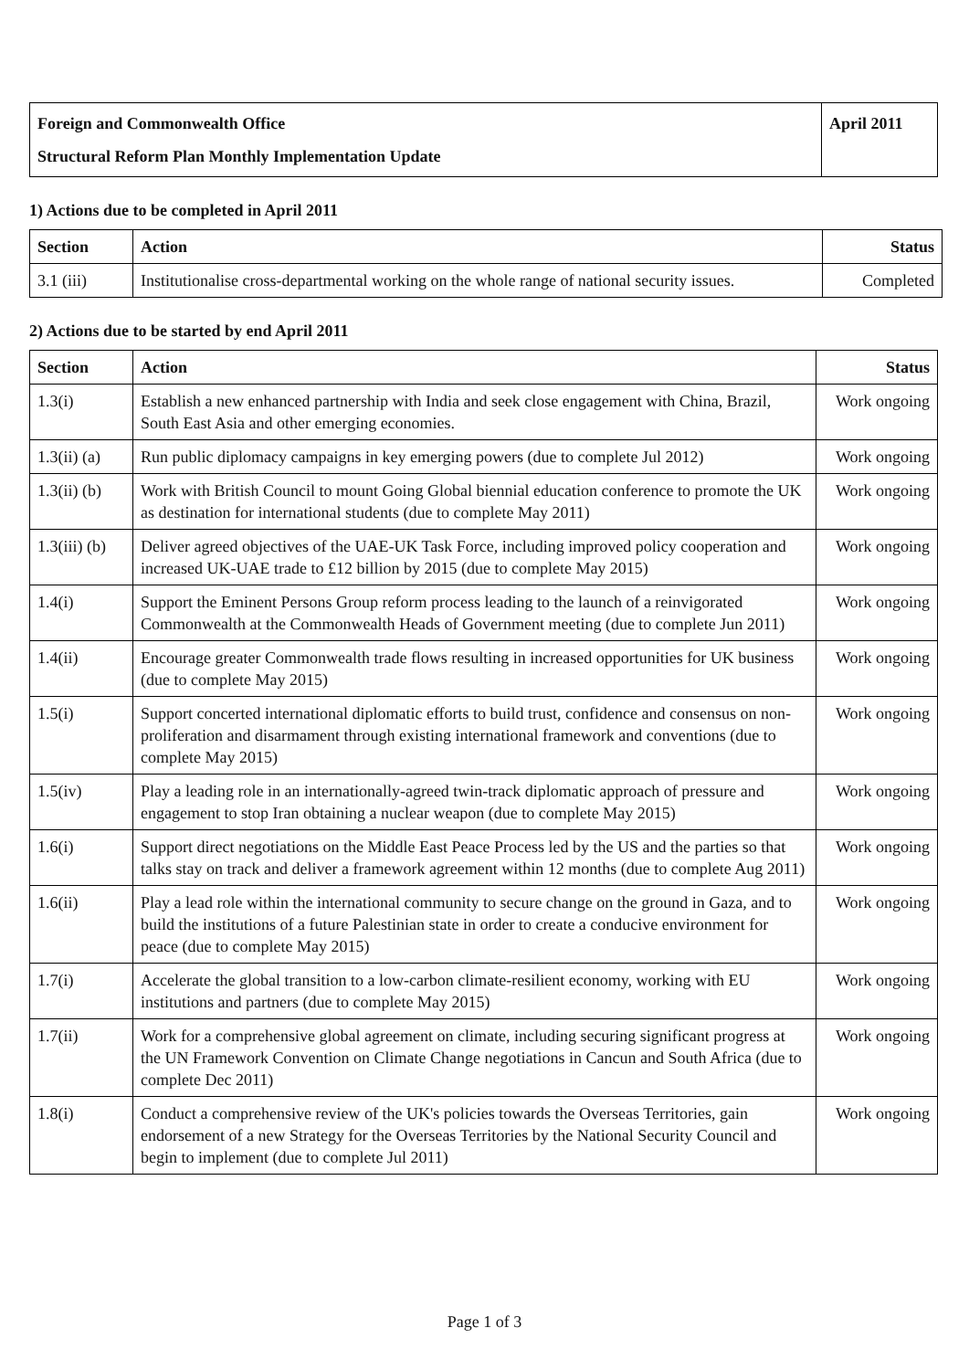| Foreign and Commonwealth Office | April 2011 |
| Structural Reform Plan Monthly Implementation Update | |
1) Actions due to be completed in April 2011
| Section | Action | Status |
| --- | --- | --- |
| 3.1 (iii) | Institutionalise cross-departmental working on the whole range of national security issues. | Completed |
2) Actions due to be started by end April 2011
| Section | Action | Status |
| --- | --- | --- |
| 1.3(i) | Establish a new enhanced partnership with India and seek close engagement with China, Brazil, South East Asia and other emerging economies. | Work ongoing |
| 1.3(ii) (a) | Run public diplomacy campaigns in key emerging powers (due to complete Jul 2012) | Work ongoing |
| 1.3(ii) (b) | Work with British Council to mount Going Global biennial education conference to promote the UK as destination for international students (due to complete May 2011) | Work ongoing |
| 1.3(iii) (b) | Deliver agreed objectives of the UAE-UK Task Force, including improved policy cooperation and increased UK-UAE trade to £12 billion by 2015 (due to complete May 2015) | Work ongoing |
| 1.4(i) | Support the Eminent Persons Group reform process leading to the launch of a reinvigorated Commonwealth at the Commonwealth Heads of Government meeting (due to complete Jun 2011) | Work ongoing |
| 1.4(ii) | Encourage greater Commonwealth trade flows resulting in increased opportunities for UK business (due to complete May 2015) | Work ongoing |
| 1.5(i) | Support concerted international diplomatic efforts to build trust, confidence and consensus on non-proliferation and disarmament through existing international framework and conventions (due to complete May 2015) | Work ongoing |
| 1.5(iv) | Play a leading role in an internationally-agreed twin-track diplomatic approach of pressure and engagement to stop Iran obtaining a nuclear weapon (due to complete May 2015) | Work ongoing |
| 1.6(i) | Support direct negotiations on the Middle East Peace Process led by the US and the parties so that talks stay on track and deliver a framework agreement within 12 months (due to complete Aug 2011) | Work ongoing |
| 1.6(ii) | Play a lead role within the international community to secure change on the ground in Gaza, and to build the institutions of a future Palestinian state in order to create a conducive environment for peace (due to complete May 2015) | Work ongoing |
| 1.7(i) | Accelerate the global transition to a low-carbon climate-resilient economy, working with EU institutions and partners (due to complete May 2015) | Work ongoing |
| 1.7(ii) | Work for a comprehensive global agreement on climate, including securing significant progress at the UN Framework Convention on Climate Change negotiations in Cancun and South Africa (due to complete Dec 2011) | Work ongoing |
| 1.8(i) | Conduct a comprehensive review of the UK's policies towards the Overseas Territories, gain endorsement of a new Strategy for the Overseas Territories by the National Security Council and begin to implement (due to complete Jul 2011) | Work ongoing |
Page 1 of 3